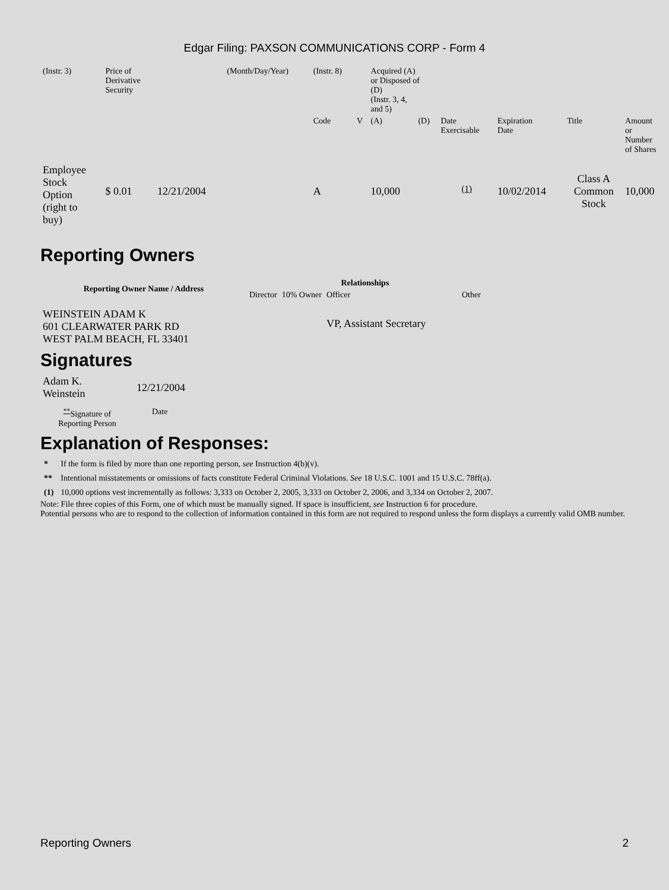Edgar Filing: PAXSON COMMUNICATIONS CORP - Form 4
| (Instr. 3) | Price of Derivative Security | | (Month/Day/Year) | (Instr. 8) | | Acquired (A) or Disposed of (D) (Instr. 3, 4, and 5) | | | | | |
| | | | | Code | V | (A) | (D) | Date Exercisable | Expiration Date | Title | Amount or Number of Shares |
| Employee Stock Option (right to buy) | $ 0.01 | 12/21/2004 | | A | | 10,000 | | <sup>(1)</sup> | 10/02/2014 | Class A Common Stock | 10,000 |
Reporting Owners
| Reporting Owner Name / Address | Relationships | | | |
| --- | --- | --- | --- | --- |
| | Director | 10% Owner | Officer | Other |
| WEINSTEIN ADAM K 601 CLEARWATER PARK RD WEST PALM BEACH, FL 33401 | | | VP, Assistant Secretary | |
Signatures
| Adam K. Weinstein | 12/21/2004 |
| <sup>**</sup> Signature of Reporting Person | Date |
Explanation of Responses:
| * | If the form is filed by more than one reporting person, see Instruction 4(b)(v). |
| ** | Intentional misstatements or omissions of facts constitute Federal Criminal Violations. See 18 U.S.C. 1001 and 15 U.S.C. 78ff(a). |
| (1) | 10,000 options vest incrementally as follows: 3,333 on October 2, 2005, 3,333 on October 2, 2006, and 3,334 on October 2, 2007. |
Note: File three copies of this Form, one of which must be manually signed. If space is insufficient, see Instruction 6 for procedure.
Potential persons who are to respond to the collection of information contained in this form are not required to respond unless the form displays a currently valid OMB number.
Reporting Owners 2